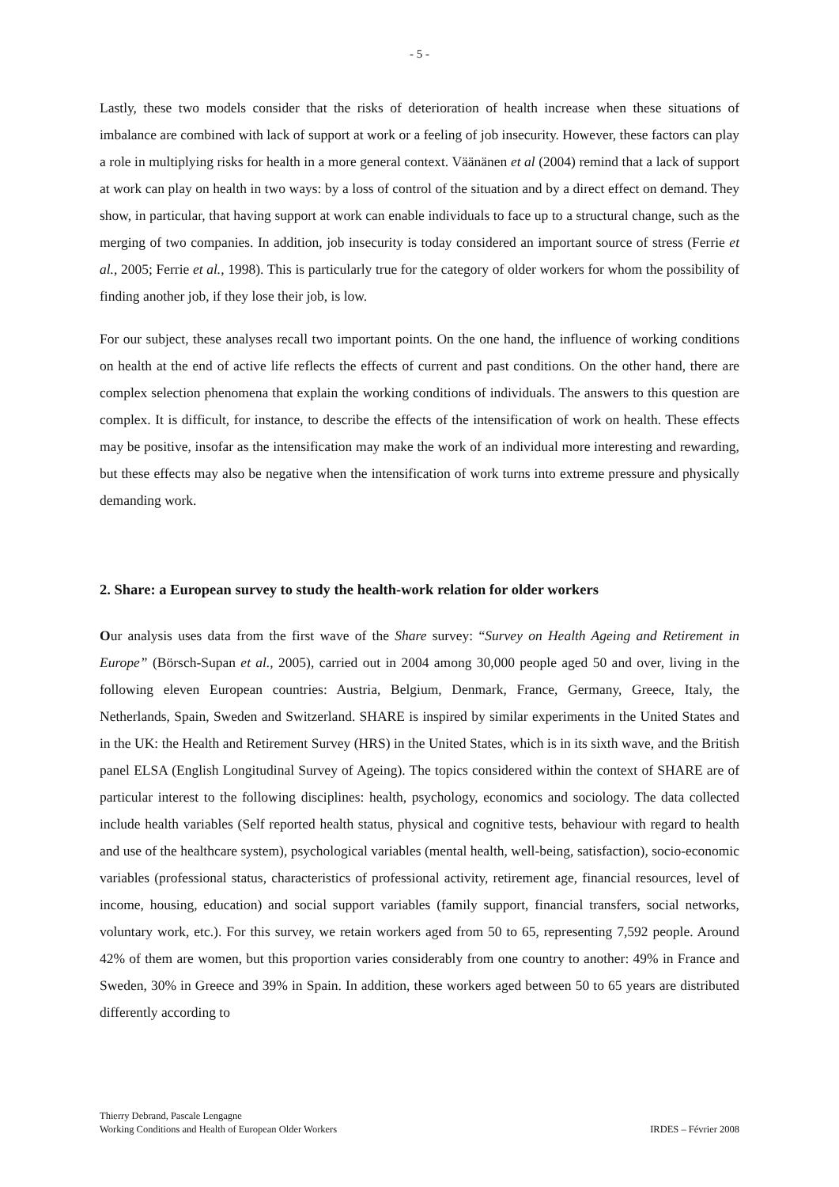- 5 -
Lastly, these two models consider that the risks of deterioration of health increase when these situations of imbalance are combined with lack of support at work or a feeling of job insecurity. However, these factors can play a role in multiplying risks for health in a more general context. Väänänen et al (2004) remind that a lack of support at work can play on health in two ways: by a loss of control of the situation and by a direct effect on demand. They show, in particular, that having support at work can enable individuals to face up to a structural change, such as the merging of two companies. In addition, job insecurity is today considered an important source of stress (Ferrie et al., 2005; Ferrie et al., 1998). This is particularly true for the category of older workers for whom the possibility of finding another job, if they lose their job, is low.
For our subject, these analyses recall two important points. On the one hand, the influence of working conditions on health at the end of active life reflects the effects of current and past conditions. On the other hand, there are complex selection phenomena that explain the working conditions of individuals. The answers to this question are complex. It is difficult, for instance, to describe the effects of the intensification of work on health. These effects may be positive, insofar as the intensification may make the work of an individual more interesting and rewarding, but these effects may also be negative when the intensification of work turns into extreme pressure and physically demanding work.
2. Share: a European survey to study the health-work relation for older workers
Our analysis uses data from the first wave of the Share survey: “Survey on Health Ageing and Retirement in Europe” (Börsch-Supan et al., 2005), carried out in 2004 among 30,000 people aged 50 and over, living in the following eleven European countries: Austria, Belgium, Denmark, France, Germany, Greece, Italy, the Netherlands, Spain, Sweden and Switzerland. SHARE is inspired by similar experiments in the United States and in the UK: the Health and Retirement Survey (HRS) in the United States, which is in its sixth wave, and the British panel ELSA (English Longitudinal Survey of Ageing). The topics considered within the context of SHARE are of particular interest to the following disciplines: health, psychology, economics and sociology. The data collected include health variables (Self reported health status, physical and cognitive tests, behaviour with regard to health and use of the healthcare system), psychological variables (mental health, well-being, satisfaction), socio-economic variables (professional status, characteristics of professional activity, retirement age, financial resources, level of income, housing, education) and social support variables (family support, financial transfers, social networks, voluntary work, etc.). For this survey, we retain workers aged from 50 to 65, representing 7,592 people. Around 42% of them are women, but this proportion varies considerably from one country to another: 49% in France and Sweden, 30% in Greece and 39% in Spain. In addition, these workers aged between 50 to 65 years are distributed differently according to
Thierry Debrand, Pascale Lengagne
Working Conditions and Health of European Older Workers
IRDES – Février 2008